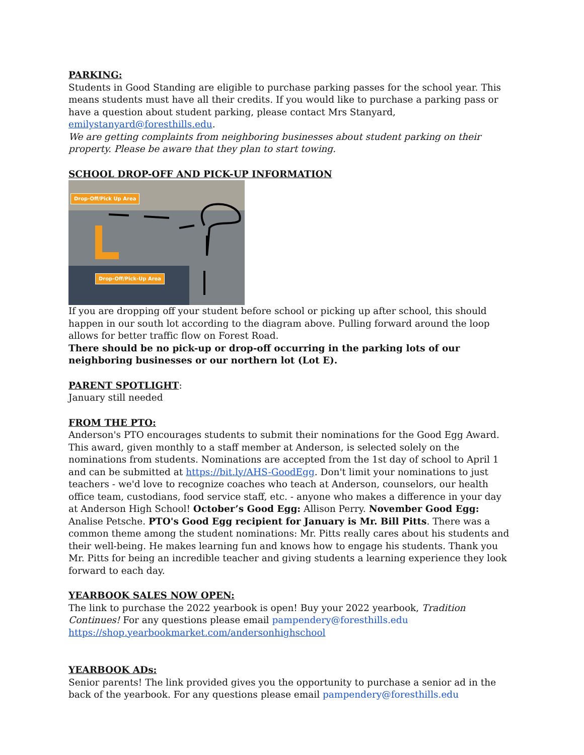PARKING:
Students in Good Standing are eligible to purchase parking passes for the school year. This means students must have all their credits. If you would like to purchase a parking pass or have a question about student parking, please contact Mrs Stanyard, emilystanyard@foresthills.edu.
We are getting complaints from neighboring businesses about student parking on their property. Please be aware that they plan to start towing.
SCHOOL DROP-OFF AND PICK-UP INFORMATION
Drop-Off/Pick Up Area
Drop-Off/Pick-Up Area
If you are dropping off your student before school or picking up after school, this should happen in our south lot according to the diagram above. Pulling forward around the loop allows for better traffic flow on Forest Road.
There should be no pick-up or drop-off occurring in the parking lots of our neighboring businesses or our northern lot (Lot E).
PARENT SPOTLIGHT:
January still needed
FROM THE PTO:
Anderson's PTO encourages students to submit their nominations for the Good Egg Award. This award, given monthly to a staff member at Anderson, is selected solely on the nominations from students. Nominations are accepted from the 1st day of school to April 1 and can be submitted at https://bit.ly/AHS-GoodEgg. Don't limit your nominations to just teachers - we'd love to recognize coaches who teach at Anderson, counselors, our health office team, custodians, food service staff, etc. - anyone who makes a difference in your day at Anderson High School! October’s Good Egg: Allison Perry. November Good Egg: Analise Petsche. PTO's Good Egg recipient for January is Mr. Bill Pitts. There was a common theme among the student nominations: Mr. Pitts really cares about his students and their well-being. He makes learning fun and knows how to engage his students. Thank you Mr. Pitts for being an incredible teacher and giving students a learning experience they look forward to each day.
YEARBOOK SALES NOW OPEN:
The link to purchase the 2022 yearbook is open! Buy your 2022 yearbook, Tradition Continues! For any questions please email pampendery@foresthills.edu
https://shop.yearbookmarket.com/andersonhighschool
YEARBOOK ADs:
Senior parents! The link provided gives you the opportunity to purchase a senior ad in the back of the yearbook. For any questions please email pampendery@foresthills.edu